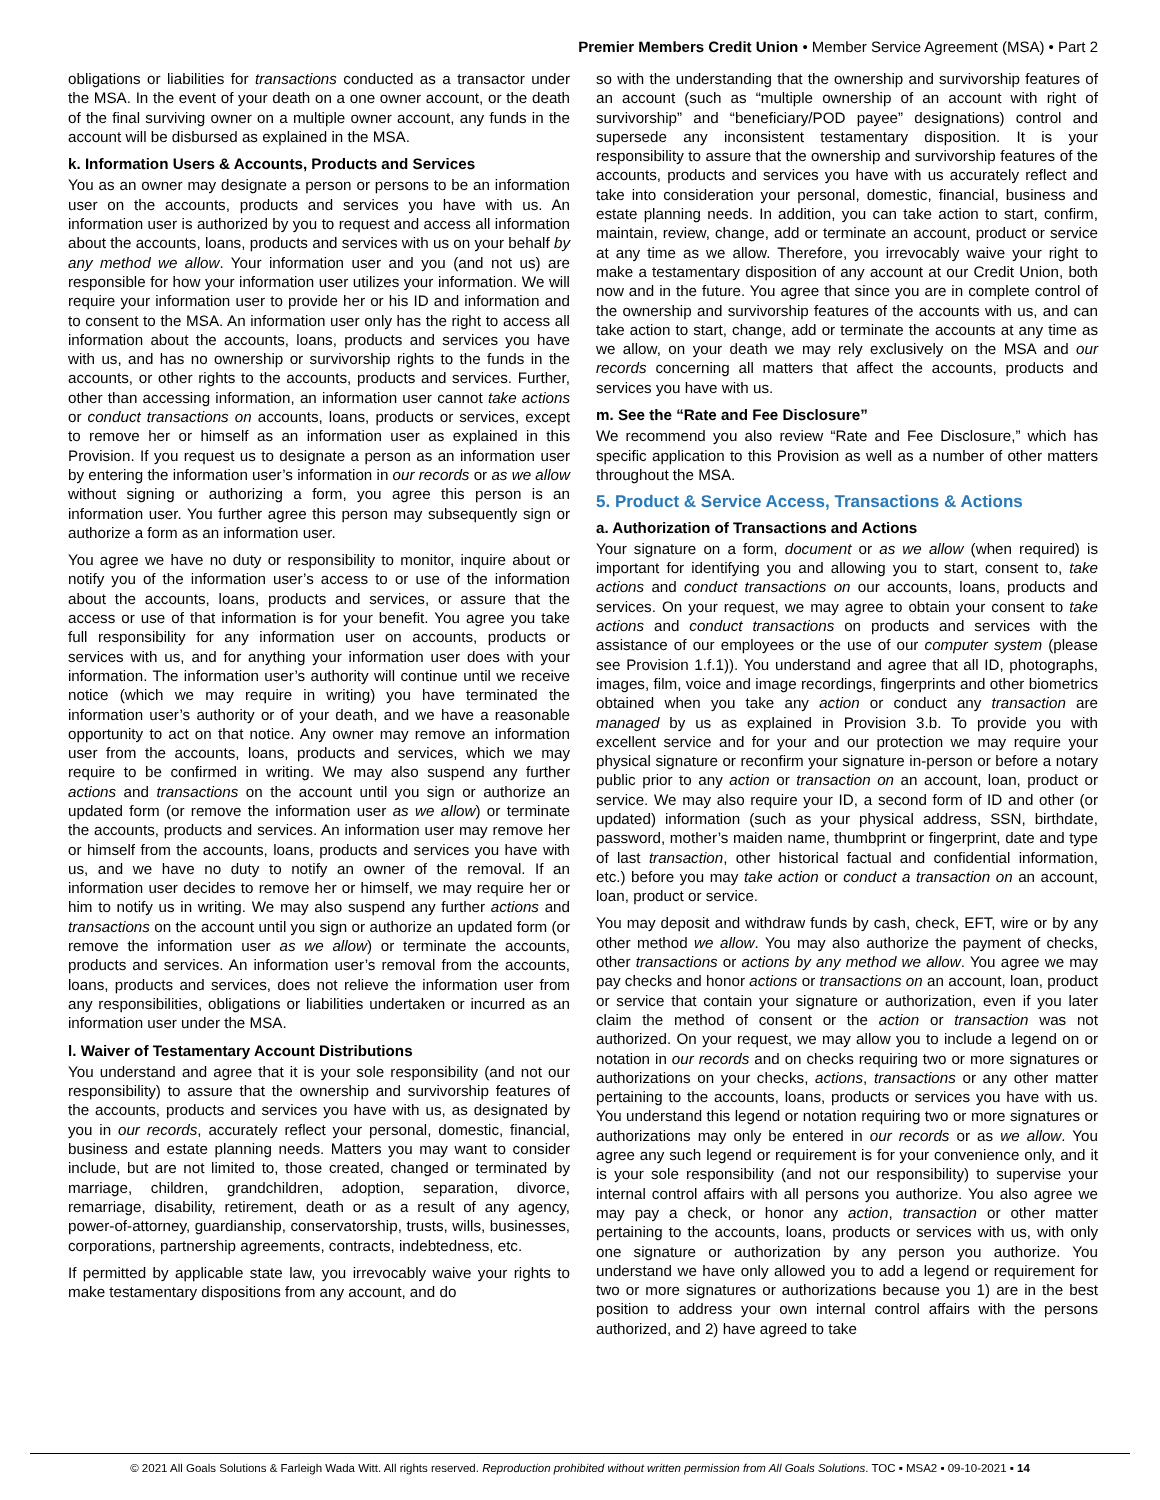Premier Members Credit Union • Member Service Agreement (MSA) • Part 2
obligations or liabilities for transactions conducted as a transactor under the MSA. In the event of your death on a one owner account, or the death of the final surviving owner on a multiple owner account, any funds in the account will be disbursed as explained in the MSA.
k. Information Users & Accounts, Products and Services
You as an owner may designate a person or persons to be an information user on the accounts, products and services you have with us. An information user is authorized by you to request and access all information about the accounts, loans, products and services with us on your behalf by any method we allow. Your information user and you (and not us) are responsible for how your information user utilizes your information. We will require your information user to provide her or his ID and information and to consent to the MSA. An information user only has the right to access all information about the accounts, loans, products and services you have with us, and has no ownership or survivorship rights to the funds in the accounts, or other rights to the accounts, products and services. Further, other than accessing information, an information user cannot take actions or conduct transactions on accounts, loans, products or services, except to remove her or himself as an information user as explained in this Provision. If you request us to designate a person as an information user by entering the information user’s information in our records or as we allow without signing or authorizing a form, you agree this person is an information user. You further agree this person may subsequently sign or authorize a form as an information user.
You agree we have no duty or responsibility to monitor, inquire about or notify you of the information user’s access to or use of the information about the accounts, loans, products and services, or assure that the access or use of that information is for your benefit. You agree you take full responsibility for any information user on accounts, products or services with us, and for anything your information user does with your information. The information user’s authority will continue until we receive notice (which we may require in writing) you have terminated the information user’s authority or of your death, and we have a reasonable opportunity to act on that notice. Any owner may remove an information user from the accounts, loans, products and services, which we may require to be confirmed in writing. We may also suspend any further actions and transactions on the account until you sign or authorize an updated form (or remove the information user as we allow) or terminate the accounts, products and services. An information user may remove her or himself from the accounts, loans, products and services you have with us, and we have no duty to notify an owner of the removal. If an information user decides to remove her or himself, we may require her or him to notify us in writing. We may also suspend any further actions and transactions on the account until you sign or authorize an updated form (or remove the information user as we allow) or terminate the accounts, products and services. An information user’s removal from the accounts, loans, products and services, does not relieve the information user from any responsibilities, obligations or liabilities undertaken or incurred as an information user under the MSA.
l. Waiver of Testamentary Account Distributions
You understand and agree that it is your sole responsibility (and not our responsibility) to assure that the ownership and survivorship features of the accounts, products and services you have with us, as designated by you in our records, accurately reflect your personal, domestic, financial, business and estate planning needs. Matters you may want to consider include, but are not limited to, those created, changed or terminated by marriage, children, grandchildren, adoption, separation, divorce, remarriage, disability, retirement, death or as a result of any agency, power-of-attorney, guardianship, conservatorship, trusts, wills, businesses, corporations, partnership agreements, contracts, indebtedness, etc.
If permitted by applicable state law, you irrevocably waive your rights to make testamentary dispositions from any account, and do
so with the understanding that the ownership and survivorship features of an account (such as “multiple ownership of an account with right of survivorship” and “beneficiary/POD payee” designations) control and supersede any inconsistent testamentary disposition. It is your responsibility to assure that the ownership and survivorship features of the accounts, products and services you have with us accurately reflect and take into consideration your personal, domestic, financial, business and estate planning needs. In addition, you can take action to start, confirm, maintain, review, change, add or terminate an account, product or service at any time as we allow. Therefore, you irrevocably waive your right to make a testamentary disposition of any account at our Credit Union, both now and in the future. You agree that since you are in complete control of the ownership and survivorship features of the accounts with us, and can take action to start, change, add or terminate the accounts at any time as we allow, on your death we may rely exclusively on the MSA and our records concerning all matters that affect the accounts, products and services you have with us.
m. See the “Rate and Fee Disclosure”
We recommend you also review “Rate and Fee Disclosure,” which has specific application to this Provision as well as a number of other matters throughout the MSA.
5. Product & Service Access, Transactions & Actions
a. Authorization of Transactions and Actions
Your signature on a form, document or as we allow (when required) is important for identifying you and allowing you to start, consent to, take actions and conduct transactions on our accounts, loans, products and services. On your request, we may agree to obtain your consent to take actions and conduct transactions on products and services with the assistance of our employees or the use of our computer system (please see Provision 1.f.1)). You understand and agree that all ID, photographs, images, film, voice and image recordings, fingerprints and other biometrics obtained when you take any action or conduct any transaction are managed by us as explained in Provision 3.b. To provide you with excellent service and for your and our protection we may require your physical signature or reconfirm your signature in-person or before a notary public prior to any action or transaction on an account, loan, product or service. We may also require your ID, a second form of ID and other (or updated) information (such as your physical address, SSN, birthdate, password, mother’s maiden name, thumbprint or fingerprint, date and type of last transaction, other historical factual and confidential information, etc.) before you may take action or conduct a transaction on an account, loan, product or service.
You may deposit and withdraw funds by cash, check, EFT, wire or by any other method we allow. You may also authorize the payment of checks, other transactions or actions by any method we allow. You agree we may pay checks and honor actions or transactions on an account, loan, product or service that contain your signature or authorization, even if you later claim the method of consent or the action or transaction was not authorized. On your request, we may allow you to include a legend on or notation in our records and on checks requiring two or more signatures or authorizations on your checks, actions, transactions or any other matter pertaining to the accounts, loans, products or services you have with us. You understand this legend or notation requiring two or more signatures or authorizations may only be entered in our records or as we allow. You agree any such legend or requirement is for your convenience only, and it is your sole responsibility (and not our responsibility) to supervise your internal control affairs with all persons you authorize. You also agree we may pay a check, or honor any action, transaction or other matter pertaining to the accounts, loans, products or services with us, with only one signature or authorization by any person you authorize. You understand we have only allowed you to add a legend or requirement for two or more signatures or authorizations because you 1) are in the best position to address your own internal control affairs with the persons authorized, and 2) have agreed to take
© 2021 All Goals Solutions & Farleigh Wada Witt. All rights reserved. Reproduction prohibited without written permission from All Goals Solutions. TOC ▪ MSA2 ▪ 09-10-2021 ▪ 14